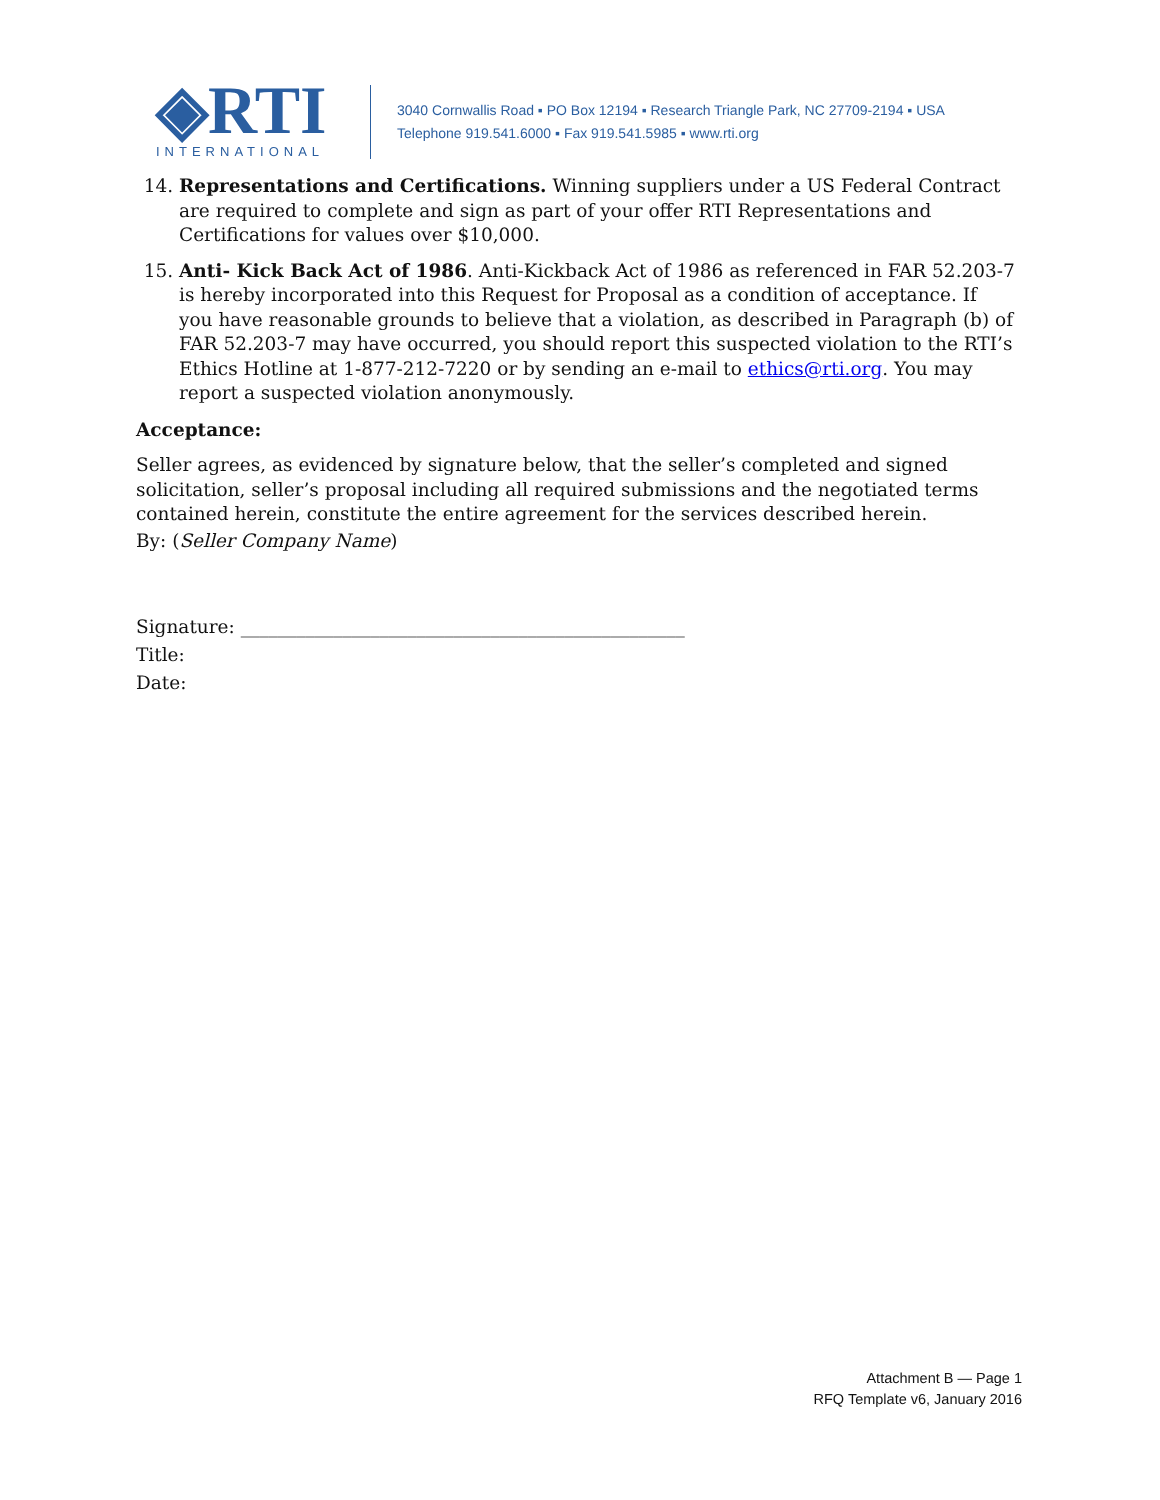◈RTI
INTERNATIONAL
3040 Cornwallis Road ▪ PO Box 12194 ▪ Research Triangle Park, NC 27709-2194 ▪ USA
Telephone 919.541.6000 ▪ Fax 919.541.5985 ▪ www.rti.org
14. Representations and Certifications. Winning suppliers under a US Federal Contract are required to complete and sign as part of your offer RTI Representations and Certifications for values over $10,000.
15. Anti- Kick Back Act of 1986. Anti-Kickback Act of 1986 as referenced in FAR 52.203-7 is hereby incorporated into this Request for Proposal as a condition of acceptance. If you have reasonable grounds to believe that a violation, as described in Paragraph (b) of FAR 52.203-7 may have occurred, you should report this suspected violation to the RTI’s Ethics Hotline at 1-877-212-7220 or by sending an e-mail to ethics@rti.org. You may report a suspected violation anonymously.
Acceptance:
Seller agrees, as evidenced by signature below, that the seller’s completed and signed solicitation, seller’s proposal including all required submissions and the negotiated terms contained herein, constitute the entire agreement for the services described herein.
By: (Seller Company Name)
Signature: ________________________________________________
Title:
Date:
Attachment B — Page 1
RFQ Template v6, January 2016